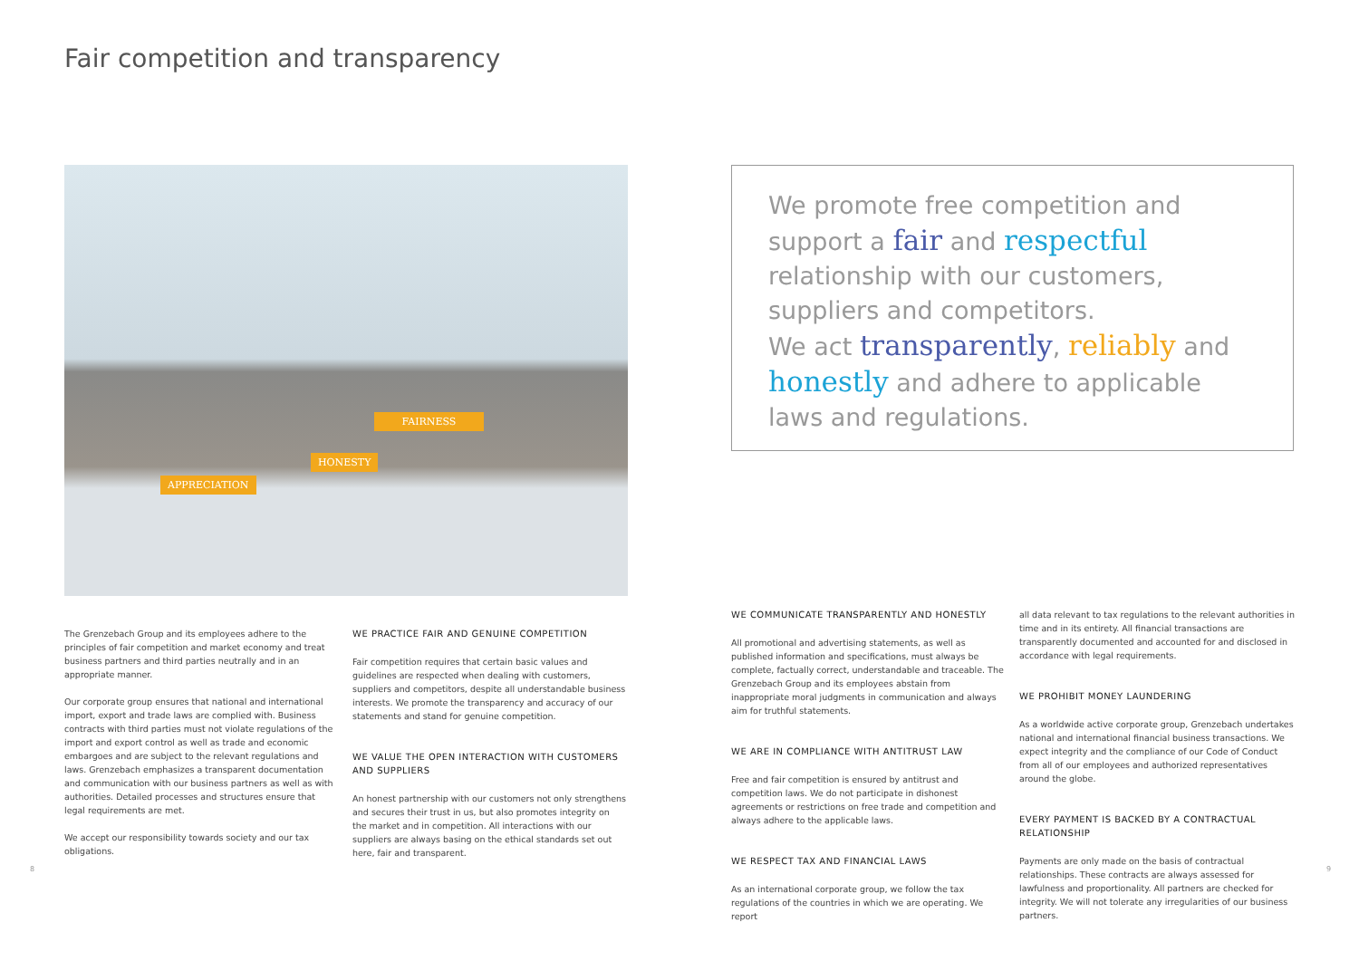Fair competition and transparency
APPRECIATION
HONESTY
FAIRNESS
We promote free competition and support a fair and respectful relationship with our customers, suppliers and competitors.
We act transparently, reliably and honestly and adhere to applicable laws and regulations.
The Grenzebach Group and its employees adhere to the principles of fair competition and market economy and treat business partners and third parties neutrally and in an appropriate manner.
Our corporate group ensures that national and international import, export and trade laws are complied with. Business contracts with third parties must not violate regulations of the import and export control as well as trade and economic embargoes and are subject to the relevant regulations and laws. Grenzebach emphasizes a transparent documentation and communication with our business partners as well as with authorities. Detailed processes and structures ensure that legal requirements are met.
We accept our responsibility towards society and our tax obligations.
WE PRACTICE FAIR AND GENUINE COMPETITION
Fair competition requires that certain basic values and guidelines are respected when dealing with customers, suppliers and competitors, despite all understandable business interests. We promote the transparency and accuracy of our statements and stand for genuine competition.
WE VALUE THE OPEN INTERACTION WITH CUSTOMERS AND SUPPLIERS
An honest partnership with our customers not only strengthens and secures their trust in us, but also promotes integrity on the market and in competition. All interactions with our suppliers are always basing on the ethical standards set out here, fair and transparent.
WE COMMUNICATE TRANSPARENTLY AND HONESTLY
All promotional and advertising statements, as well as published information and specifications, must always be complete, factually correct, understandable and traceable. The Grenzebach Group and its employees abstain from inappropriate moral judgments in communication and always aim for truthful statements.
WE ARE IN COMPLIANCE WITH ANTITRUST LAW
Free and fair competition is ensured by antitrust and competition laws. We do not participate in dishonest agreements or restrictions on free trade and competition and always adhere to the applicable laws.
WE RESPECT TAX AND FINANCIAL LAWS
As an international corporate group, we follow the tax regulations of the countries in which we are operating. We report
all data relevant to tax regulations to the relevant authorities in time and in its entirety. All financial transactions are transparently documented and accounted for and disclosed in accordance with legal requirements.
WE PROHIBIT MONEY LAUNDERING
As a worldwide active corporate group, Grenzebach undertakes national and international financial business transactions. We expect integrity and the compliance of our Code of Conduct from all of our employees and authorized representatives around the globe.
EVERY PAYMENT IS BACKED BY A CONTRACTUAL RELATIONSHIP
Payments are only made on the basis of contractual relationships. These contracts are always assessed for lawfulness and proportionality. All partners are checked for integrity. We will not tolerate any irregularities of our business partners.
8 9